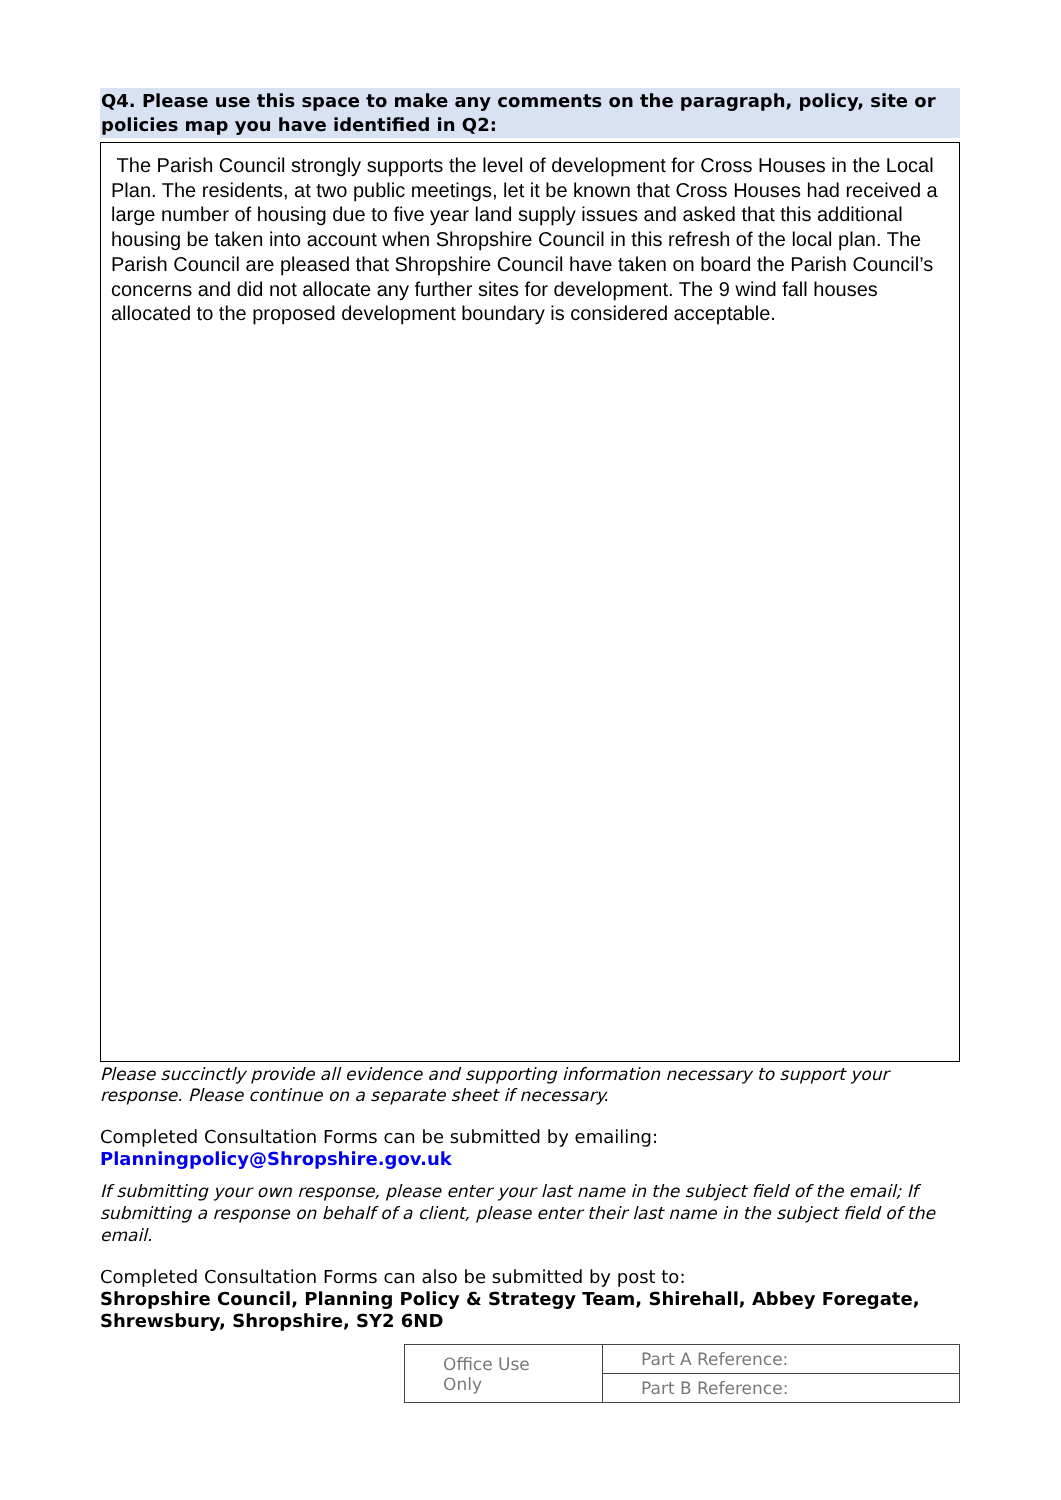Q4. Please use this space to make any comments on the paragraph, policy, site or policies map you have identified in Q2:
The Parish Council strongly supports the level of development for Cross Houses in the Local Plan. The residents, at two public meetings, let it be known that Cross Houses had received a large number of housing due to five year land supply issues and asked that this additional housing be taken into account when Shropshire Council in this refresh of the local plan. The Parish Council are pleased that Shropshire Council have taken on board the Parish Council’s concerns and did not allocate any further sites for development. The 9 wind fall houses allocated to the proposed development boundary is considered acceptable.
Please succinctly provide all evidence and supporting information necessary to support your response. Please continue on a separate sheet if necessary.
Completed Consultation Forms can be submitted by emailing:
Planningpolicy@Shropshire.gov.uk
If submitting your own response, please enter your last name in the subject field of the email; If submitting a response on behalf of a client, please enter their last name in the subject field of the email.
Completed Consultation Forms can also be submitted by post to:
Shropshire Council, Planning Policy & Strategy Team, Shirehall, Abbey Foregate, Shrewsbury, Shropshire, SY2 6ND
| Office Use Only | Part A Reference: |
| | Part B Reference: |